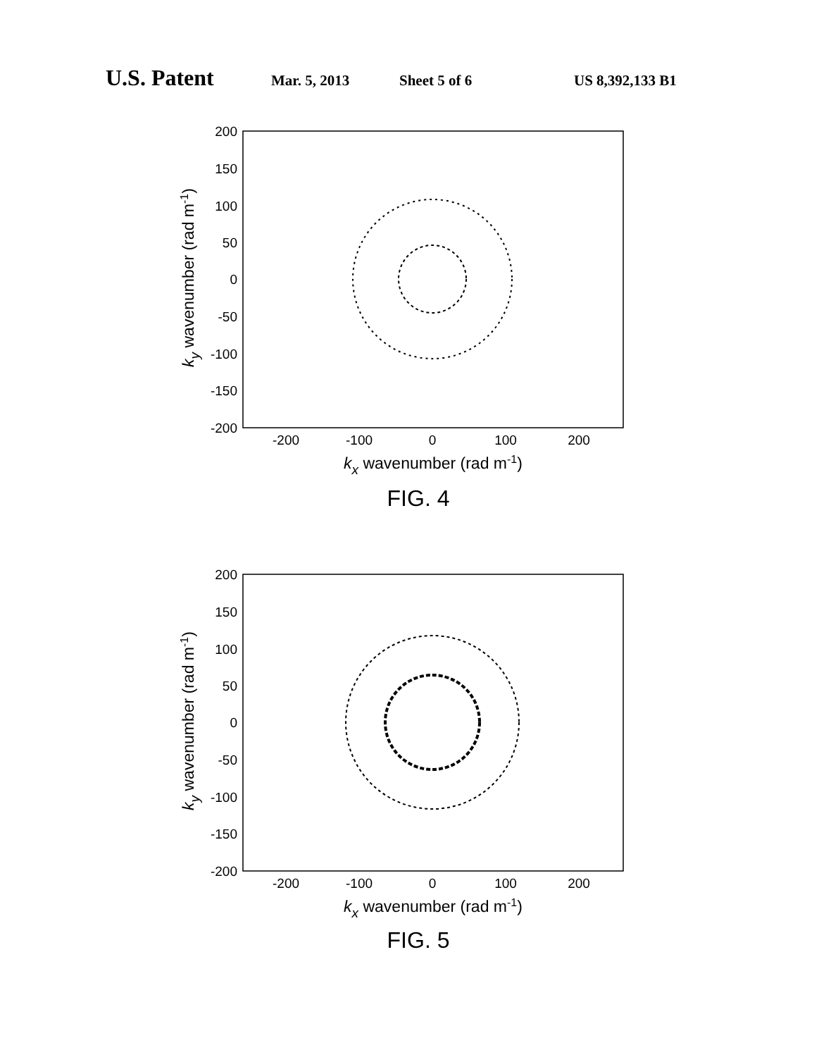U.S. Patent Mar. 5, 2013 Sheet 5 of 6 US 8,392,133 B1
200
150
100
50
0
-50
-100
-150
-200
-200
-100
0
100
200
kx wavenumber (rad m-1)
ky wavenumber (rad m-1)
FIG. 4
200
150
100
50
0
-50
-100
-150
-200
-200
-100
0
100
200
kx wavenumber (rad m-1)
ky wavenumber (rad m-1)
FIG. 5